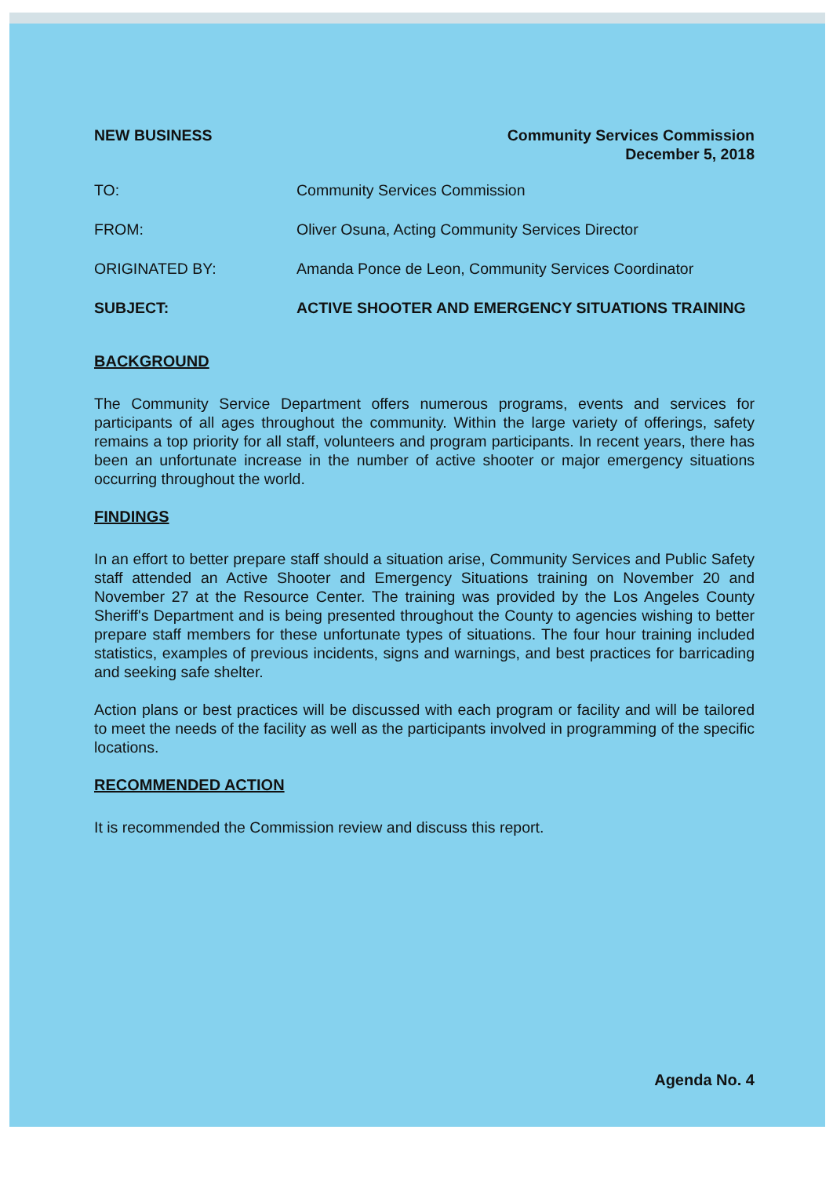NEW BUSINESS Community Services Commission
December 5, 2018
TO: Community Services Commission
FROM: Oliver Osuna, Acting Community Services Director
ORIGINATED BY: Amanda Ponce de Leon, Community Services Coordinator
SUBJECT: ACTIVE SHOOTER AND EMERGENCY SITUATIONS TRAINING
BACKGROUND
The Community Service Department offers numerous programs, events and services for participants of all ages throughout the community. Within the large variety of offerings, safety remains a top priority for all staff, volunteers and program participants. In recent years, there has been an unfortunate increase in the number of active shooter or major emergency situations occurring throughout the world.
FINDINGS
In an effort to better prepare staff should a situation arise, Community Services and Public Safety staff attended an Active Shooter and Emergency Situations training on November 20 and November 27 at the Resource Center. The training was provided by the Los Angeles County Sheriff's Department and is being presented throughout the County to agencies wishing to better prepare staff members for these unfortunate types of situations. The four hour training included statistics, examples of previous incidents, signs and warnings, and best practices for barricading and seeking safe shelter.
Action plans or best practices will be discussed with each program or facility and will be tailored to meet the needs of the facility as well as the participants involved in programming of the specific locations.
RECOMMENDED ACTION
It is recommended the Commission review and discuss this report.
Agenda No. 4